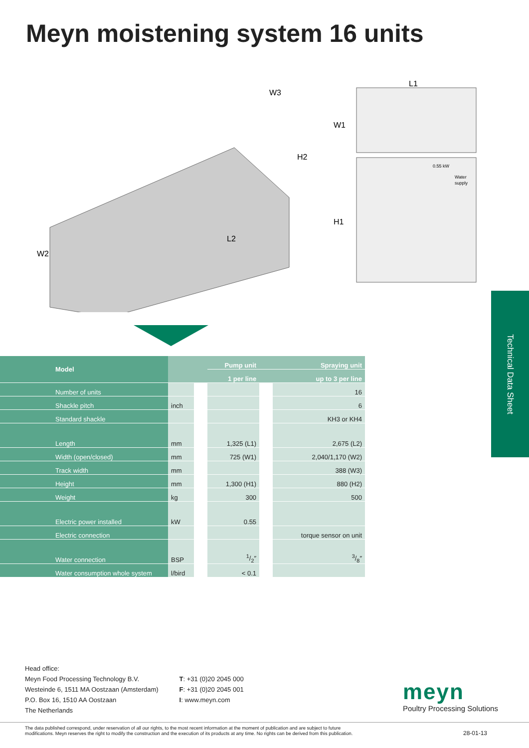Meyn moistening system 16 units
W3
H2
L2
W2
L1
W1
H1
0.55 kW
Water
supply
Technical Data Sheet
| Model | | | Pump unit | | Spraying unit |
| --- | --- | --- | --- | --- | --- |
| | | | 1 per line | | up to 3 per line |
| Number of units | | | | | 16 |
| Shackle pitch | inch | | | | 6 |
| Standard shackle | | | | | KH3 or KH4 |
| Length | mm | | 1,325 (L1) | | 2,675 (L2) |
| Width (open/closed) | mm | | 725 (W1) | | 2,040/1,170 (W2) |
| Track width | mm | | | | 388 (W3) |
| Height | mm | | 1,300 (H1) | | 880 (H2) |
| Weight | kg | | 300 | | 500 |
| Electric power installed | kW | | 0.55 | | |
| Electric connection | | | | | torque sensor on unit |
| Water connection | BSP | | 1/2″ | | 3/8″ |
| Water consumption whole system | l/bird | | < 0.1 | | |
Head office:
Meyn Food Processing Technology B.V.
Westeinde 6, 1511 MA Oostzaan (Amsterdam)
P.O. Box 16, 1510 AA Oostzaan
The Netherlands
T: +31 (0)20 2045 000
F: +31 (0)20 2045 001
I: www.meyn.com
meyn
Poultry Processing Solutions
The data published correspond, under reservation of all our rights, to the most recent information at the moment of publication and are subject to future
modifications. Meyn reserves the right to modify the construction and the execution of its products at any time. No rights can be derived from this publication.
28-01-13